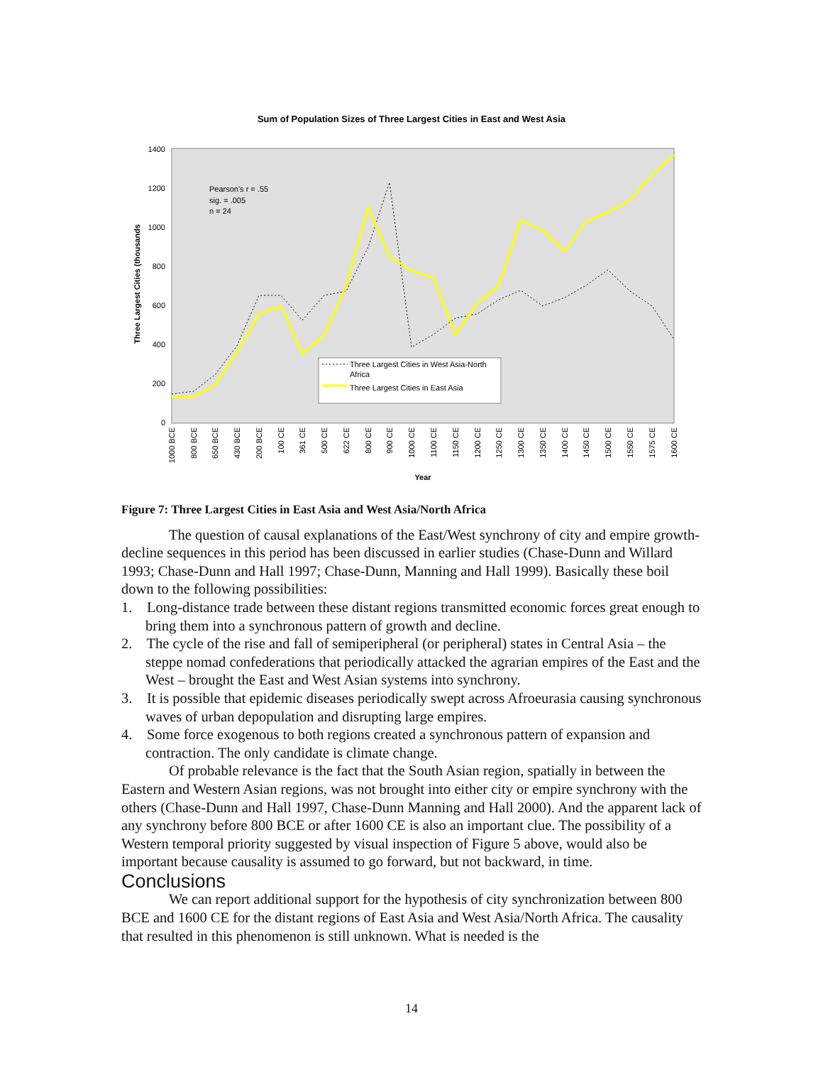Sum of Population Sizes of Three Largest Cities in East and West Asia
1400
1200
1000
800
600
400
200
0
Three Largest Cities (thousands
Pearson's r = .55
sig. = .005
n = 24
Three Largest Cities in West Asia-North
Africa
Three Largest Cities in East Asia
1000 BCE
800 BCE
650 BCE
430 BCE
200 BCE
100 CE
361 CE
500 CE
622 CE
800 CE
900 CE
1000 CE
1100 CE
1150 CE
1200 CE
1250 CE
1300 CE
1350 CE
1400 CE
1450 CE
1500 CE
1550 CE
1575 CE
1600 CE
Year
Figure 7: Three Largest Cities in East Asia and West Asia/North Africa
The question of causal explanations of the East/West synchrony of city and empire growth-decline sequences in this period has been discussed in earlier studies (Chase-Dunn and Willard 1993; Chase-Dunn and Hall 1997; Chase-Dunn, Manning and Hall 1999). Basically these boil down to the following possibilities:
1. Long-distance trade between these distant regions transmitted economic forces great enough to bring them into a synchronous pattern of growth and decline.
2. The cycle of the rise and fall of semiperipheral (or peripheral) states in Central Asia – the steppe nomad confederations that periodically attacked the agrarian empires of the East and the West – brought the East and West Asian systems into synchrony.
3. It is possible that epidemic diseases periodically swept across Afroeurasia causing synchronous waves of urban depopulation and disrupting large empires.
4. Some force exogenous to both regions created a synchronous pattern of expansion and contraction. The only candidate is climate change.
Of probable relevance is the fact that the South Asian region, spatially in between the Eastern and Western Asian regions, was not brought into either city or empire synchrony with the others (Chase-Dunn and Hall 1997, Chase-Dunn Manning and Hall 2000). And the apparent lack of any synchrony before 800 BCE or after 1600 CE is also an important clue. The possibility of a Western temporal priority suggested by visual inspection of Figure 5 above, would also be important because causality is assumed to go forward, but not backward, in time.
Conclusions
We can report additional support for the hypothesis of city synchronization between 800 BCE and 1600 CE for the distant regions of East Asia and West Asia/North Africa. The causality that resulted in this phenomenon is still unknown. What is needed is the
14